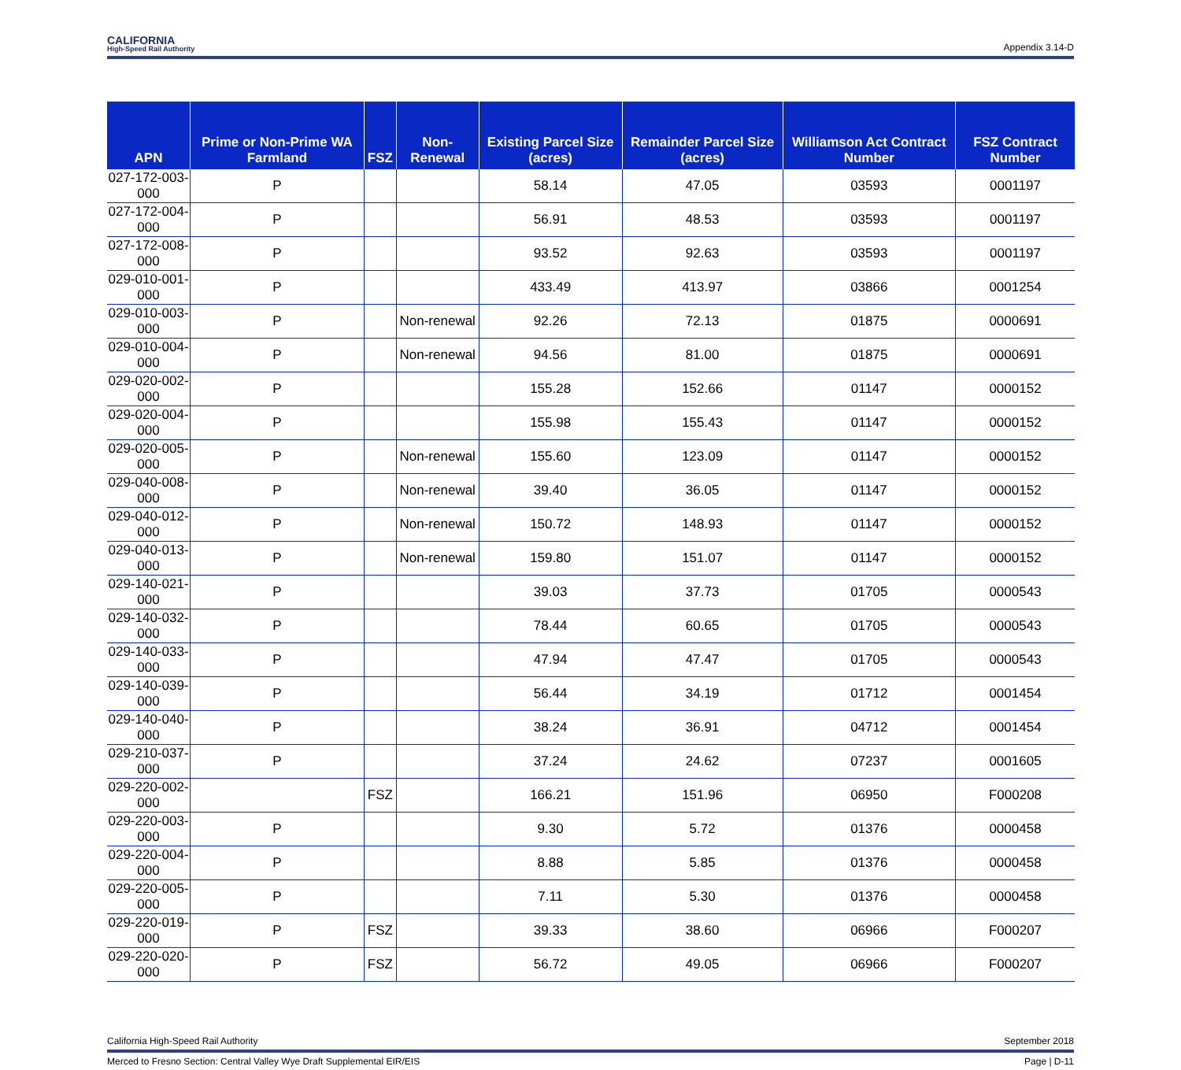CALIFORNIA
High-Speed Rail Authority
Appendix 3.14-D
| APN | Prime or Non-Prime WA Farmland | FSZ | Non-Renewal | Existing Parcel Size (acres) | Remainder Parcel Size (acres) | Williamson Act Contract Number | FSZ Contract Number |
| --- | --- | --- | --- | --- | --- | --- | --- |
| 027-172-003-000 | P | | | 58.14 | 47.05 | 03593 | 0001197 |
| 027-172-004-000 | P | | | 56.91 | 48.53 | 03593 | 0001197 |
| 027-172-008-000 | P | | | 93.52 | 92.63 | 03593 | 0001197 |
| 029-010-001-000 | P | | | 433.49 | 413.97 | 03866 | 0001254 |
| 029-010-003-000 | P | | Non-renewal | 92.26 | 72.13 | 01875 | 0000691 |
| 029-010-004-000 | P | | Non-renewal | 94.56 | 81.00 | 01875 | 0000691 |
| 029-020-002-000 | P | | | 155.28 | 152.66 | 01147 | 0000152 |
| 029-020-004-000 | P | | | 155.98 | 155.43 | 01147 | 0000152 |
| 029-020-005-000 | P | | Non-renewal | 155.60 | 123.09 | 01147 | 0000152 |
| 029-040-008-000 | P | | Non-renewal | 39.40 | 36.05 | 01147 | 0000152 |
| 029-040-012-000 | P | | Non-renewal | 150.72 | 148.93 | 01147 | 0000152 |
| 029-040-013-000 | P | | Non-renewal | 159.80 | 151.07 | 01147 | 0000152 |
| 029-140-021-000 | P | | | 39.03 | 37.73 | 01705 | 0000543 |
| 029-140-032-000 | P | | | 78.44 | 60.65 | 01705 | 0000543 |
| 029-140-033-000 | P | | | 47.94 | 47.47 | 01705 | 0000543 |
| 029-140-039-000 | P | | | 56.44 | 34.19 | 01712 | 0001454 |
| 029-140-040-000 | P | | | 38.24 | 36.91 | 04712 | 0001454 |
| 029-210-037-000 | P | | | 37.24 | 24.62 | 07237 | 0001605 |
| 029-220-002-000 | | FSZ | | 166.21 | 151.96 | 06950 | F000208 |
| 029-220-003-000 | P | | | 9.30 | 5.72 | 01376 | 0000458 |
| 029-220-004-000 | P | | | 8.88 | 5.85 | 01376 | 0000458 |
| 029-220-005-000 | P | | | 7.11 | 5.30 | 01376 | 0000458 |
| 029-220-019-000 | P | FSZ | | 39.33 | 38.60 | 06966 | F000207 |
| 029-220-020-000 | P | FSZ | | 56.72 | 49.05 | 06966 | F000207 |
California High-Speed Rail Authority September 2018
Merced to Fresno Section: Central Valley Wye Draft Supplemental EIR/EIS Page | D-11